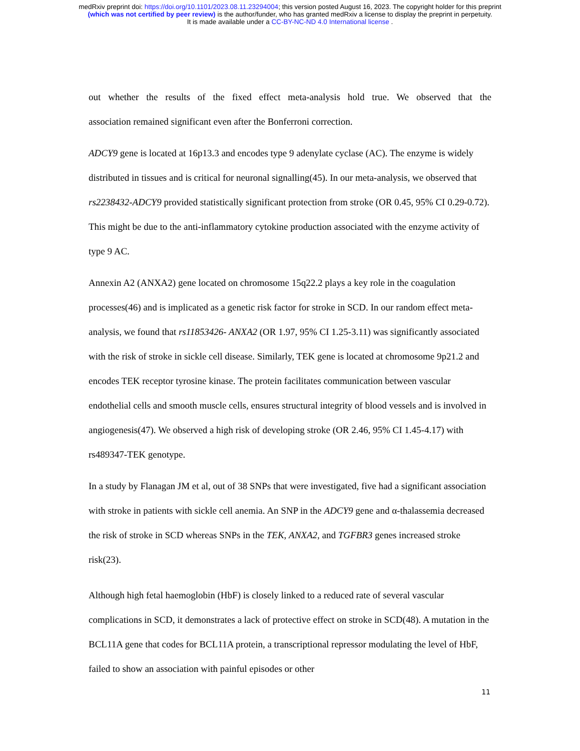medRxiv preprint doi: https://doi.org/10.1101/2023.08.11.23294004; this version posted August 16, 2023. The copyright holder for this preprint
(which was not certified by peer review) is the author/funder, who has granted medRxiv a license to display the preprint in perpetuity.
It is made available under a CC-BY-NC-ND 4.0 International license .
out whether the results of the fixed effect meta-analysis hold true. We observed that the
association remained significant even after the Bonferroni correction.
ADCY9 gene is located at 16p13.3 and encodes type 9 adenylate cyclase (AC). The enzyme is widely distributed in tissues and is critical for neuronal signalling(45). In our meta-analysis, we observed that rs2238432-ADCY9 provided statistically significant protection from stroke (OR 0.45, 95% CI 0.29-0.72). This might be due to the anti-inflammatory cytokine production associated with the enzyme activity of type 9 AC.
Annexin A2 (ANXA2) gene located on chromosome 15q22.2 plays a key role in the coagulation processes(46) and is implicated as a genetic risk factor for stroke in SCD. In our random effect meta-analysis, we found that rs11853426- ANXA2 (OR 1.97, 95% CI 1.25-3.11) was significantly associated with the risk of stroke in sickle cell disease. Similarly, TEK gene is located at chromosome 9p21.2 and encodes TEK receptor tyrosine kinase. The protein facilitates communication between vascular endothelial cells and smooth muscle cells, ensures structural integrity of blood vessels and is involved in angiogenesis(47). We observed a high risk of developing stroke (OR 2.46, 95% CI 1.45-4.17) with rs489347-TEK genotype.
In a study by Flanagan JM et al, out of 38 SNPs that were investigated, five had a significant association with stroke in patients with sickle cell anemia. An SNP in the ADCY9 gene and α-thalassemia decreased the risk of stroke in SCD whereas SNPs in the TEK, ANXA2, and TGFBR3 genes increased stroke risk(23).
Although high fetal haemoglobin (HbF) is closely linked to a reduced rate of several vascular complications in SCD, it demonstrates a lack of protective effect on stroke in SCD(48). A mutation in the BCL11A gene that codes for BCL11A protein, a transcriptional repressor modulating the level of HbF, failed to show an association with painful episodes or other
11